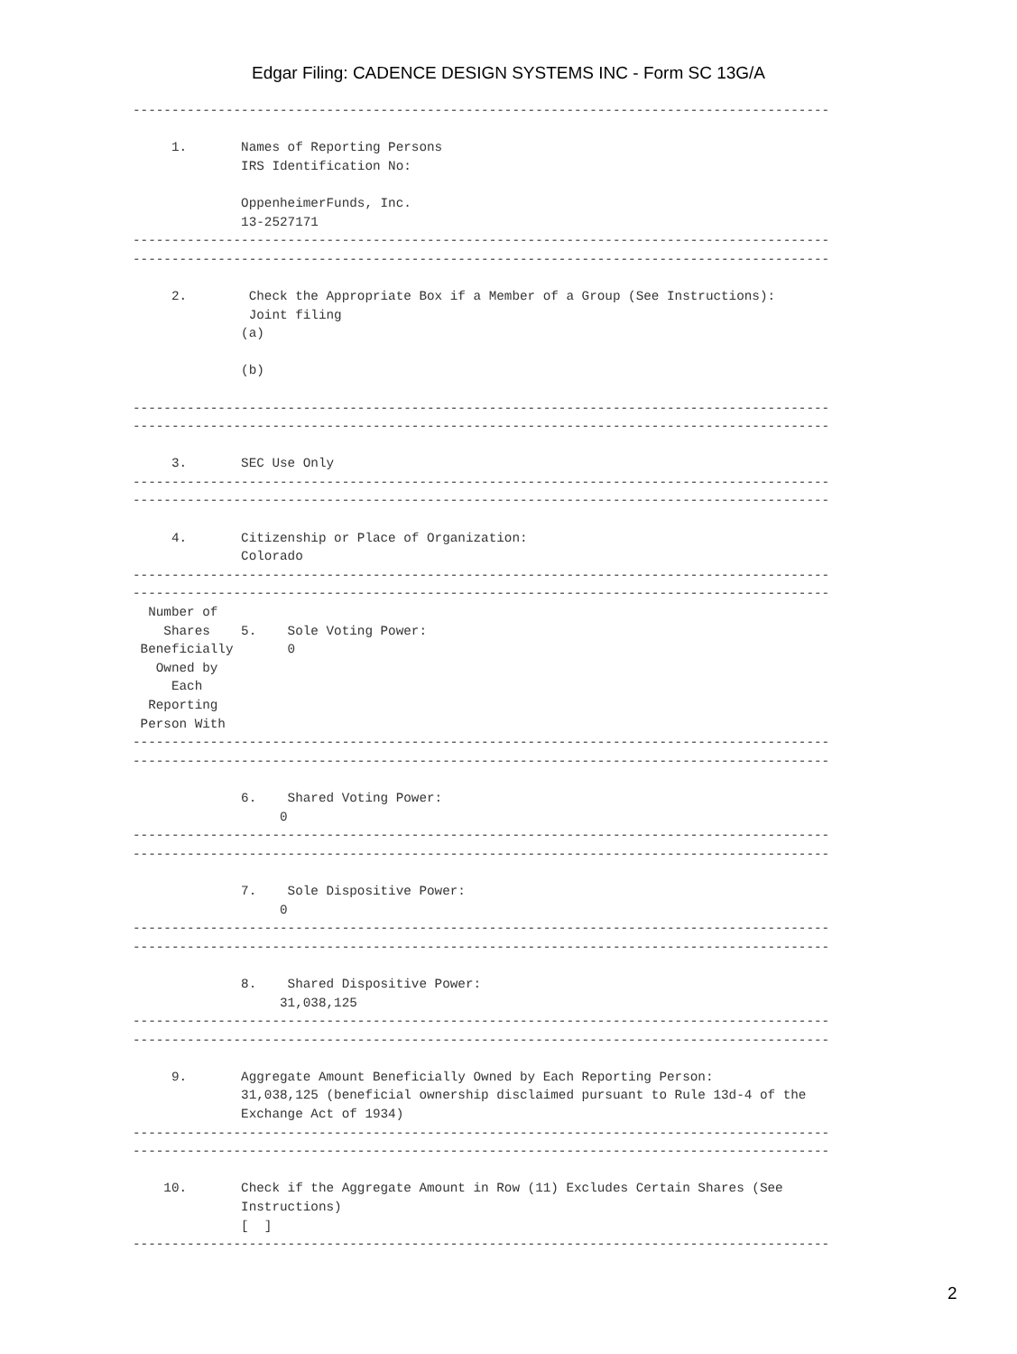Edgar Filing: CADENCE DESIGN SYSTEMS INC - Form SC 13G/A
------------------------------------------------------------------------------------------

     1.       Names of Reporting Persons
              IRS Identification No:

              OppenheimerFunds, Inc.
              13-2527171
------------------------------------------------------------------------------------------
------------------------------------------------------------------------------------------

     2.        Check the Appropriate Box if a Member of a Group (See Instructions):
               Joint filing
              (a)

              (b)

------------------------------------------------------------------------------------------
------------------------------------------------------------------------------------------

     3.       SEC Use Only
------------------------------------------------------------------------------------------
------------------------------------------------------------------------------------------

     4.       Citizenship or Place of Organization:
              Colorado
------------------------------------------------------------------------------------------
------------------------------------------------------------------------------------------
  Number of
    Shares    5.    Sole Voting Power:
 Beneficially       0
   Owned by
     Each
  Reporting
 Person With
------------------------------------------------------------------------------------------
------------------------------------------------------------------------------------------

              6.    Shared Voting Power:
                   0
------------------------------------------------------------------------------------------
------------------------------------------------------------------------------------------

              7.    Sole Dispositive Power:
                   0
------------------------------------------------------------------------------------------
------------------------------------------------------------------------------------------

              8.    Shared Dispositive Power:
                   31,038,125
------------------------------------------------------------------------------------------
------------------------------------------------------------------------------------------

     9.       Aggregate Amount Beneficially Owned by Each Reporting Person:
              31,038,125 (beneficial ownership disclaimed pursuant to Rule 13d-4 of the
              Exchange Act of 1934)
------------------------------------------------------------------------------------------
------------------------------------------------------------------------------------------

    10.       Check if the Aggregate Amount in Row (11) Excludes Certain Shares (See
              Instructions)
              [  ]
------------------------------------------------------------------------------------------
2